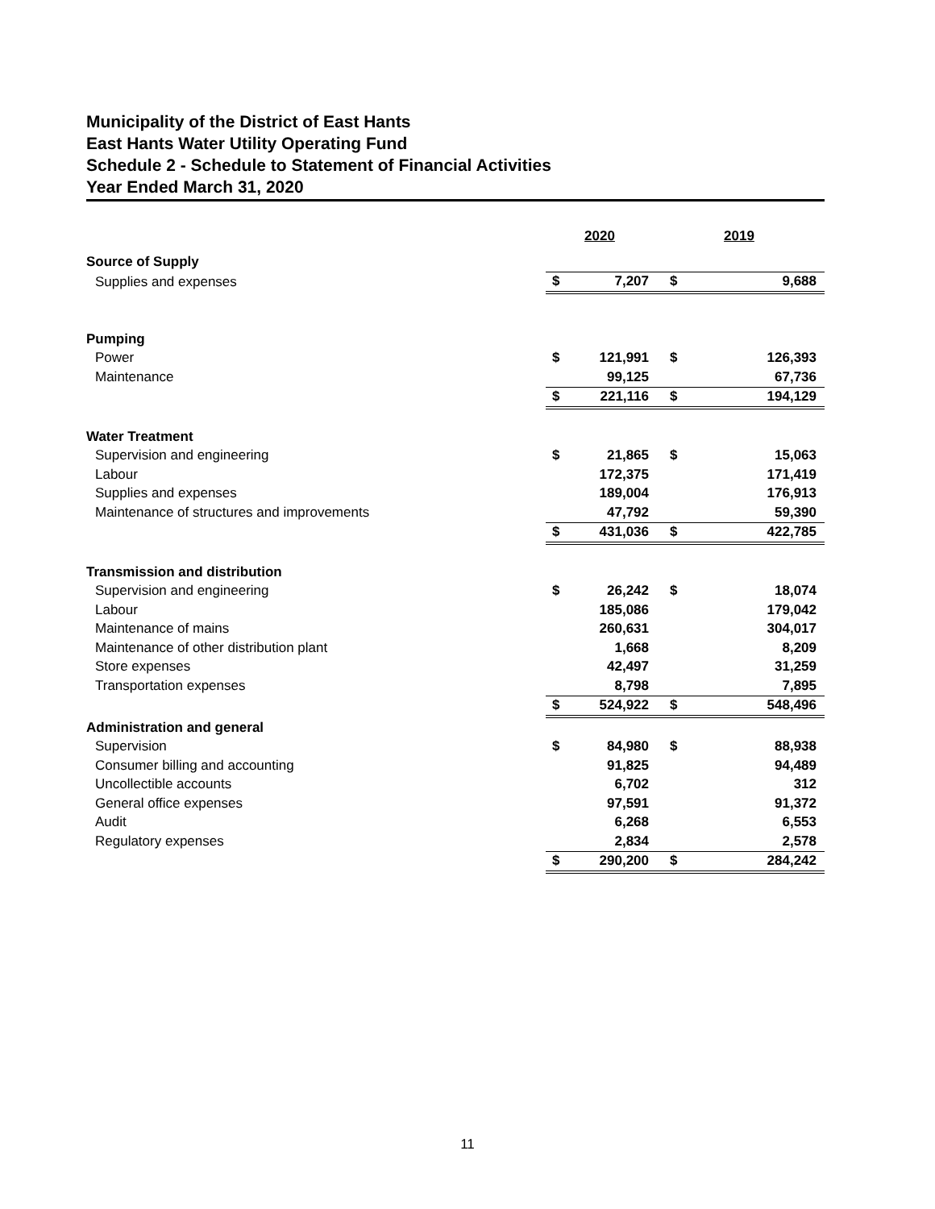Municipality of the District of East Hants
East Hants Water Utility Operating Fund
Schedule 2 - Schedule to Statement of Financial Activities
Year Ended March 31, 2020
| | 2020 | | 2019 | |
| --- | --- | --- | --- | --- |
| Source of Supply | | | | |
| Supplies and expenses | $ | 7,207 | $ | 9,688 |
| Pumping | | | | |
| Power | $ | 121,991 | $ | 126,393 |
| Maintenance | | 99,125 | | 67,736 |
| | $ | 221,116 | $ | 194,129 |
| Water Treatment | | | | |
| Supervision and engineering | $ | 21,865 | $ | 15,063 |
| Labour | | 172,375 | | 171,419 |
| Supplies and expenses | | 189,004 | | 176,913 |
| Maintenance of structures and improvements | | 47,792 | | 59,390 |
| | $ | 431,036 | $ | 422,785 |
| Transmission and distribution | | | | |
| Supervision and engineering | $ | 26,242 | $ | 18,074 |
| Labour | | 185,086 | | 179,042 |
| Maintenance of mains | | 260,631 | | 304,017 |
| Maintenance of other distribution plant | | 1,668 | | 8,209 |
| Store expenses | | 42,497 | | 31,259 |
| Transportation expenses | | 8,798 | | 7,895 |
| | $ | 524,922 | $ | 548,496 |
| Administration and general | | | | |
| Supervision | $ | 84,980 | $ | 88,938 |
| Consumer billing and accounting | | 91,825 | | 94,489 |
| Uncollectible accounts | | 6,702 | | 312 |
| General office expenses | | 97,591 | | 91,372 |
| Audit | | 6,268 | | 6,553 |
| Regulatory expenses | | 2,834 | | 2,578 |
| | $ | 290,200 | $ | 284,242 |
11